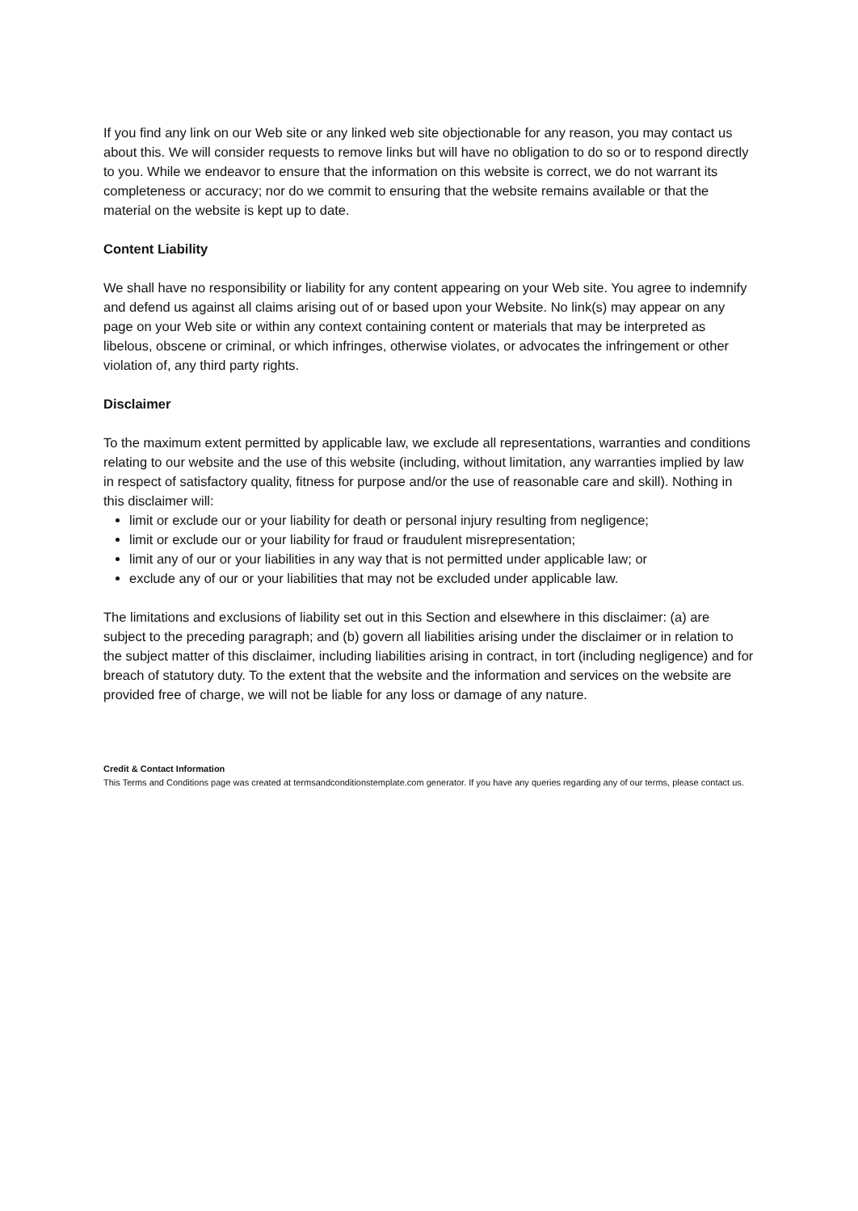If you find any link on our Web site or any linked web site objectionable for any reason, you may contact us about this. We will consider requests to remove links but will have no obligation to do so or to respond directly to you. While we endeavor to ensure that the information on this website is correct, we do not warrant its completeness or accuracy; nor do we commit to ensuring that the website remains available or that the material on the website is kept up to date.
Content Liability
We shall have no responsibility or liability for any content appearing on your Web site. You agree to indemnify and defend us against all claims arising out of or based upon your Website. No link(s) may appear on any page on your Web site or within any context containing content or materials that may be interpreted as libelous, obscene or criminal, or which infringes, otherwise violates, or advocates the infringement or other violation of, any third party rights.
Disclaimer
To the maximum extent permitted by applicable law, we exclude all representations, warranties and conditions relating to our website and the use of this website (including, without limitation, any warranties implied by law in respect of satisfactory quality, fitness for purpose and/or the use of reasonable care and skill). Nothing in this disclaimer will:
limit or exclude our or your liability for death or personal injury resulting from negligence;
limit or exclude our or your liability for fraud or fraudulent misrepresentation;
limit any of our or your liabilities in any way that is not permitted under applicable law; or
exclude any of our or your liabilities that may not be excluded under applicable law.
The limitations and exclusions of liability set out in this Section and elsewhere in this disclaimer: (a) are subject to the preceding paragraph; and (b) govern all liabilities arising under the disclaimer or in relation to the subject matter of this disclaimer, including liabilities arising in contract, in tort (including negligence) and for breach of statutory duty. To the extent that the website and the information and services on the website are provided free of charge, we will not be liable for any loss or damage of any nature.
Credit & Contact Information
This Terms and Conditions page was created at termsandconditionstemplate.com generator. If you have any queries regarding any of our terms, please contact us.